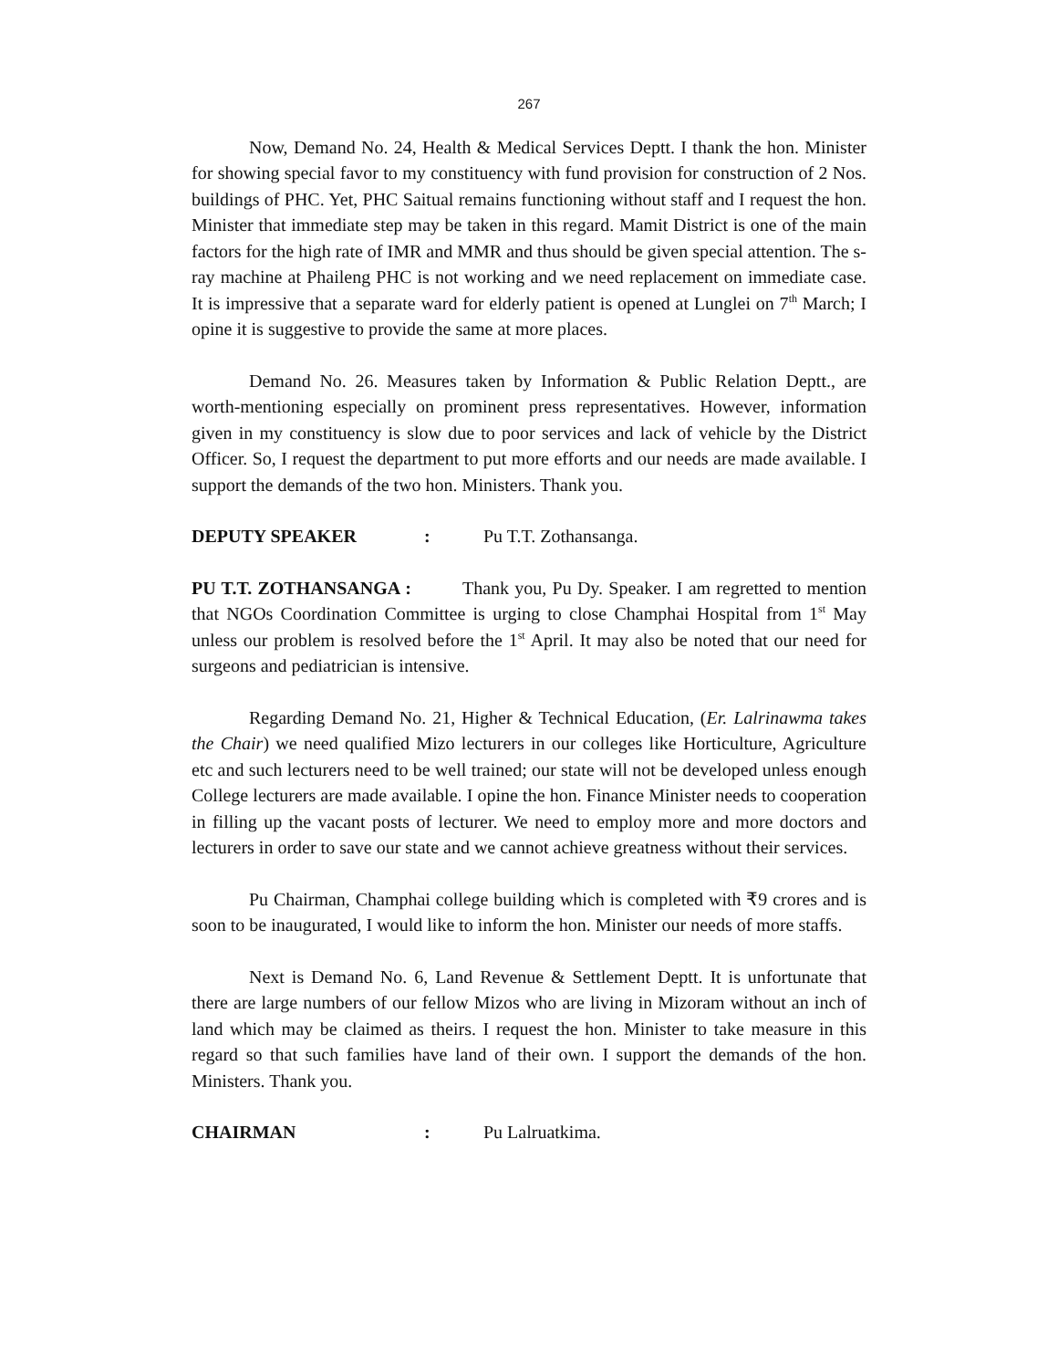267
Now, Demand No. 24, Health & Medical Services Deptt. I thank the hon. Minister for showing special favor to my constituency with fund provision for construction of 2 Nos. buildings of PHC. Yet, PHC Saitual remains functioning without staff and I request the hon. Minister that immediate step may be taken in this regard. Mamit District is one of the main factors for the high rate of IMR and MMR and thus should be given special attention. The s-ray machine at Phaileng PHC is not working and we need replacement on immediate case. It is impressive that a separate ward for elderly patient is opened at Lunglei on 7<sup>th</sup> March; I opine it is suggestive to provide the same at more places.
Demand No. 26. Measures taken by Information & Public Relation Deptt., are worth-mentioning especially on prominent press representatives. However, information given in my constituency is slow due to poor services and lack of vehicle by the District Officer. So, I request the department to put more efforts and our needs are made available. I support the demands of the two hon. Ministers. Thank you.
DEPUTY SPEAKER: Pu T.T. Zothansanga.
PU T.T. ZOTHANSANGA : Thank you, Pu Dy. Speaker. I am regretted to mention that NGOs Coordination Committee is urging to close Champhai Hospital from 1<sup>st</sup> May unless our problem is resolved before the 1<sup>st</sup> April. It may also be noted that our need for surgeons and pediatrician is intensive.
Regarding Demand No. 21, Higher & Technical Education, (Er. Lalrinawma takes the Chair) we need qualified Mizo lecturers in our colleges like Horticulture, Agriculture etc and such lecturers need to be well trained; our state will not be developed unless enough College lecturers are made available. I opine the hon. Finance Minister needs to cooperation in filling up the vacant posts of lecturer. We need to employ more and more doctors and lecturers in order to save our state and we cannot achieve greatness without their services.
Pu Chairman, Champhai college building which is completed with ₹9 crores and is soon to be inaugurated, I would like to inform the hon. Minister our needs of more staffs.
Next is Demand No. 6, Land Revenue & Settlement Deptt. It is unfortunate that there are large numbers of our fellow Mizos who are living in Mizoram without an inch of land which may be claimed as theirs. I request the hon. Minister to take measure in this regard so that such families have land of their own. I support the demands of the hon. Ministers. Thank you.
CHAIRMAN: Pu Lalruatkima.